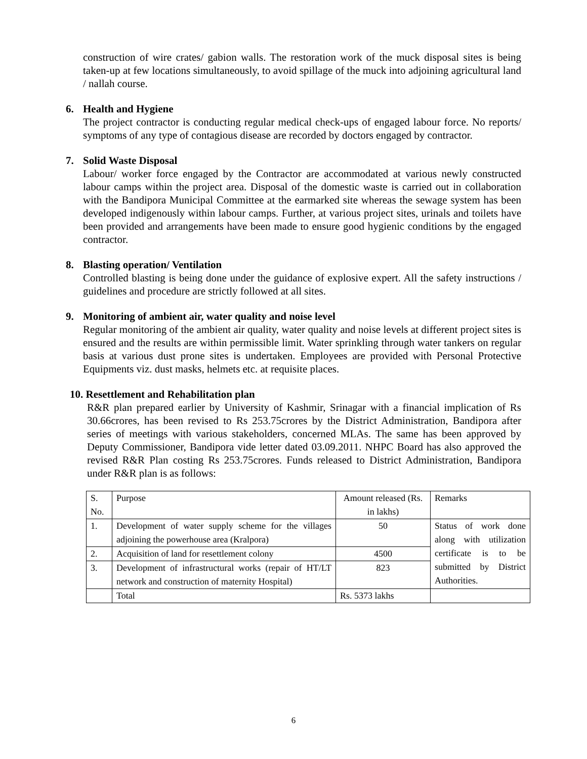construction of wire crates/ gabion walls. The restoration work of the muck disposal sites is being taken-up at few locations simultaneously, to avoid spillage of the muck into adjoining agricultural land / nallah course.
6. Health and Hygiene
The project contractor is conducting regular medical check-ups of engaged labour force. No reports/ symptoms of any type of contagious disease are recorded by doctors engaged by contractor.
7. Solid Waste Disposal
Labour/ worker force engaged by the Contractor are accommodated at various newly constructed labour camps within the project area. Disposal of the domestic waste is carried out in collaboration with the Bandipora Municipal Committee at the earmarked site whereas the sewage system has been developed indigenously within labour camps. Further, at various project sites, urinals and toilets have been provided and arrangements have been made to ensure good hygienic conditions by the engaged contractor.
8. Blasting operation/ Ventilation
Controlled blasting is being done under the guidance of explosive expert. All the safety instructions / guidelines and procedure are strictly followed at all sites.
9. Monitoring of ambient air, water quality and noise level
Regular monitoring of the ambient air quality, water quality and noise levels at different project sites is ensured and the results are within permissible limit. Water sprinkling through water tankers on regular basis at various dust prone sites is undertaken. Employees are provided with Personal Protective Equipments viz. dust masks, helmets etc. at requisite places.
10. Resettlement and Rehabilitation plan
R&R plan prepared earlier by University of Kashmir, Srinagar with a financial implication of Rs 30.66crores, has been revised to Rs 253.75crores by the District Administration, Bandipora after series of meetings with various stakeholders, concerned MLAs. The same has been approved by Deputy Commissioner, Bandipora vide letter dated 03.09.2011. NHPC Board has also approved the revised R&R Plan costing Rs 253.75crores. Funds released to District Administration, Bandipora under R&R plan is as follows:
| S. No. | Purpose | Amount released (Rs. in lakhs) | Remarks |
| 1. | Development of water supply scheme for the villages adjoining the powerhouse area (Kralpora) | 50 | Status of work done along with utilization certificate is to be submitted by District Authorities. |
| 2. | Acquisition of land for resettlement colony | 4500 | |
| 3. | Development of infrastructural works (repair of HT/LT network and construction of maternity Hospital) | 823 | |
| | Total | Rs. 5373 lakhs | |
6